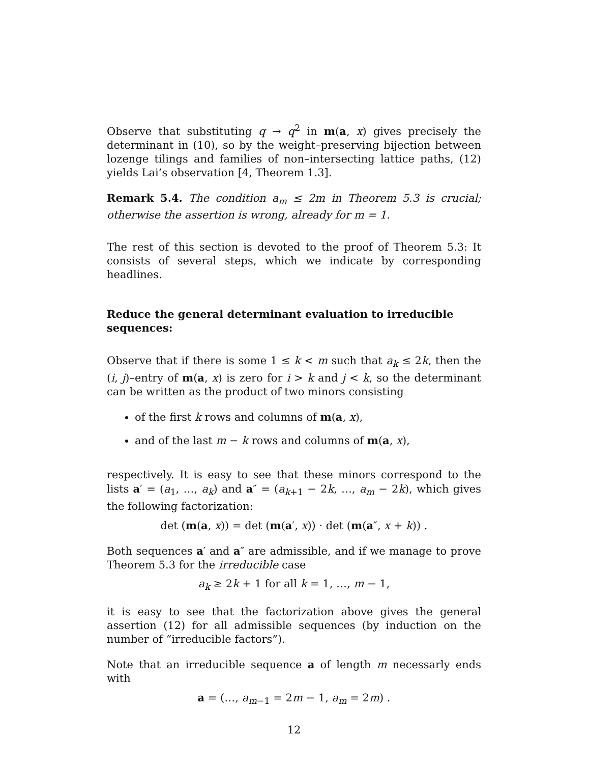Observe that substituting q → q<sup>2</sup> in m(a, x) gives precisely the determinant in (10), so by the weight–preserving bijection between lozenge tilings and families of non–intersecting lattice paths, (12) yields Lai’s observation [4, Theorem 1.3].
Remark 5.4. The condition a<sub>m</sub> ≤ 2m in Theorem 5.3 is crucial; otherwise the assertion is wrong, already for m = 1.
The rest of this section is devoted to the proof of Theorem 5.3: It consists of several steps, which we indicate by corresponding headlines.
Reduce the general determinant evaluation to irreducible sequences:
Observe that if there is some 1 ≤ k < m such that a<sub>k</sub> ≤ 2k, then the (i, j)–entry of m(a, x) is zero for i > k and j < k, so the determinant can be written as the product of two minors consisting
of the first k rows and columns of m(a, x),
and of the last m − k rows and columns of m(a, x),
respectively. It is easy to see that these minors correspond to the lists a′ = (a<sub>1</sub>, …, a<sub>k</sub>) and a″ = (a<sub>k+1</sub> − 2k, …, a<sub>m</sub> − 2k), which gives the following factorization:
det (m(a, x)) = det (m(a′, x)) · det (m(a″, x + k)) .
Both sequences a′ and a″ are admissible, and if we manage to prove Theorem 5.3 for the irreducible case
a<sub>k</sub> ≥ 2k + 1 for all k = 1, …, m − 1,
it is easy to see that the factorization above gives the general assertion (12) for all admissible sequences (by induction on the number of “irreducible factors”).
Note that an irreducible sequence a of length m necessarly ends with
a = (…, a<sub>m−1</sub> = 2m − 1, a<sub>m</sub> = 2m) .
12